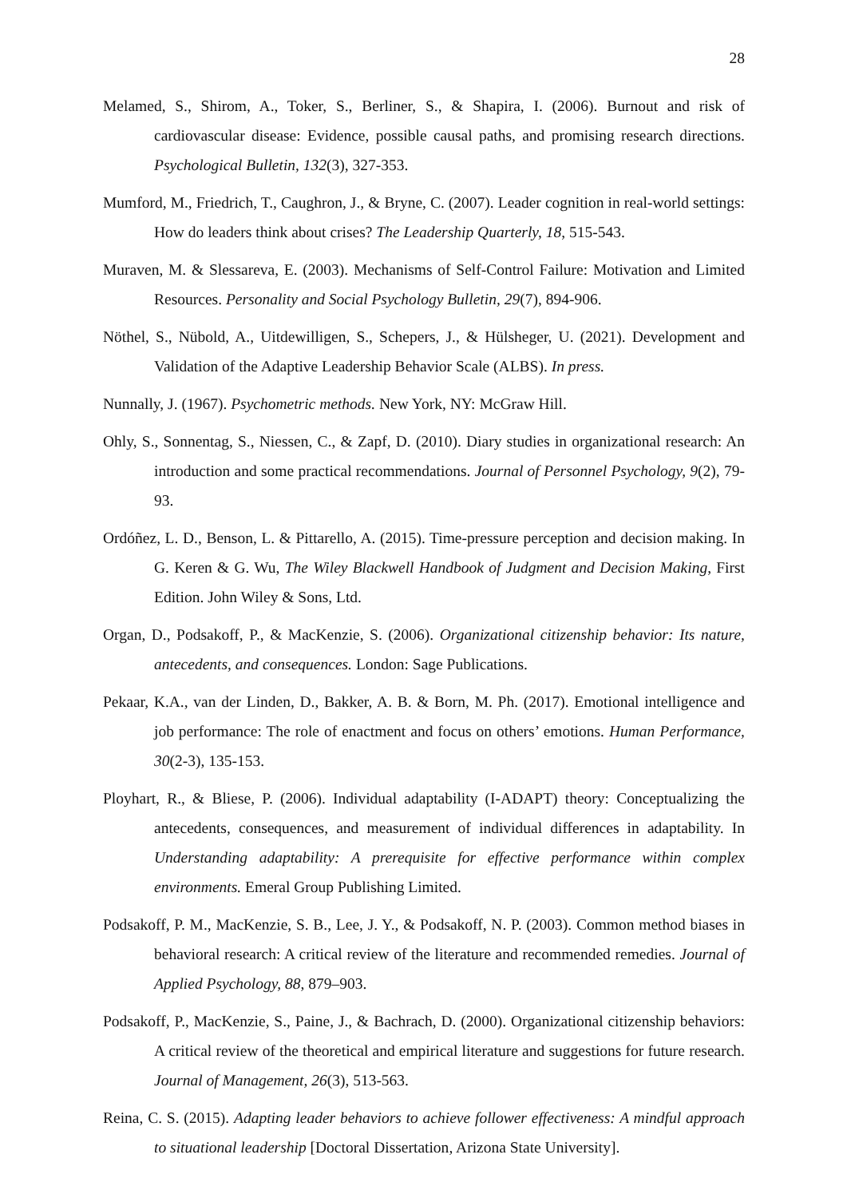28
Melamed, S., Shirom, A., Toker, S., Berliner, S., & Shapira, I. (2006). Burnout and risk of cardiovascular disease: Evidence, possible causal paths, and promising research directions. Psychological Bulletin, 132(3), 327-353.
Mumford, M., Friedrich, T., Caughron, J., & Bryne, C. (2007). Leader cognition in real-world settings: How do leaders think about crises? The Leadership Quarterly, 18, 515-543.
Muraven, M. & Slessareva, E. (2003). Mechanisms of Self-Control Failure: Motivation and Limited Resources. Personality and Social Psychology Bulletin, 29(7), 894-906.
Nöthel, S., Nübold, A., Uitdewilligen, S., Schepers, J., & Hülsheger, U. (2021). Development and Validation of the Adaptive Leadership Behavior Scale (ALBS). In press.
Nunnally, J. (1967). Psychometric methods. New York, NY: McGraw Hill.
Ohly, S., Sonnentag, S., Niessen, C., & Zapf, D. (2010). Diary studies in organizational research: An introduction and some practical recommendations. Journal of Personnel Psychology, 9(2), 79-93.
Ordóñez, L. D., Benson, L. & Pittarello, A. (2015). Time-pressure perception and decision making. In G. Keren & G. Wu, The Wiley Blackwell Handbook of Judgment and Decision Making, First Edition. John Wiley & Sons, Ltd.
Organ, D., Podsakoff, P., & MacKenzie, S. (2006). Organizational citizenship behavior: Its nature, antecedents, and consequences. London: Sage Publications.
Pekaar, K.A., van der Linden, D., Bakker, A. B. & Born, M. Ph. (2017). Emotional intelligence and job performance: The role of enactment and focus on others’ emotions. Human Performance, 30(2-3), 135-153.
Ployhart, R., & Bliese, P. (2006). Individual adaptability (I-ADAPT) theory: Conceptualizing the antecedents, consequences, and measurement of individual differences in adaptability. In Understanding adaptability: A prerequisite for effective performance within complex environments. Emeral Group Publishing Limited.
Podsakoff, P. M., MacKenzie, S. B., Lee, J. Y., & Podsakoff, N. P. (2003). Common method biases in behavioral research: A critical review of the literature and recommended remedies. Journal of Applied Psychology, 88, 879–903.
Podsakoff, P., MacKenzie, S., Paine, J., & Bachrach, D. (2000). Organizational citizenship behaviors: A critical review of the theoretical and empirical literature and suggestions for future research. Journal of Management, 26(3), 513-563.
Reina, C. S. (2015). Adapting leader behaviors to achieve follower effectiveness: A mindful approach to situational leadership [Doctoral Dissertation, Arizona State University].